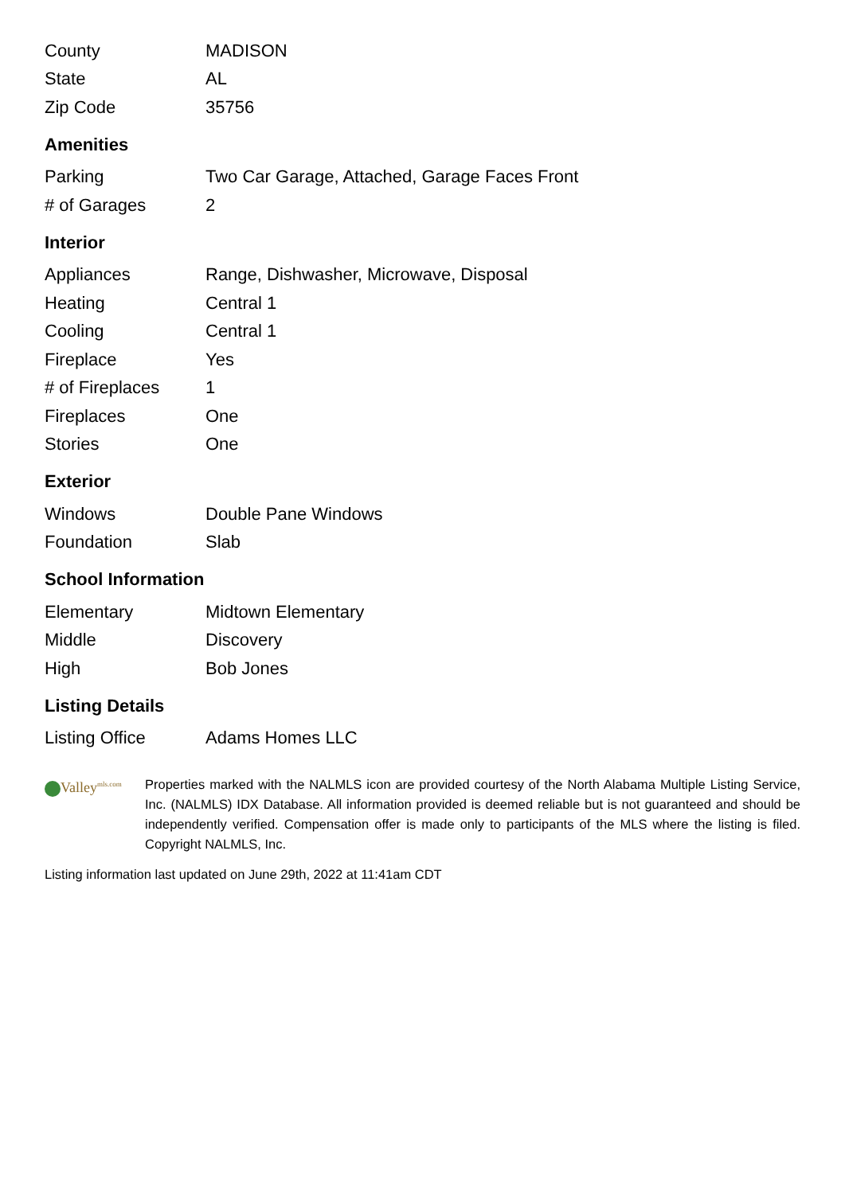| County | MADISON |
| State | AL |
| Zip Code | 35756 |
Amenities
| Parking | Two Car Garage, Attached, Garage Faces Front |
| # of Garages | 2 |
Interior
| Appliances | Range, Dishwasher, Microwave, Disposal |
| Heating | Central 1 |
| Cooling | Central 1 |
| Fireplace | Yes |
| # of Fireplaces | 1 |
| Fireplaces | One |
| Stories | One |
Exterior
| Windows | Double Pane Windows |
| Foundation | Slab |
School Information
| Elementary | Midtown Elementary |
| Middle | Discovery |
| High | Bob Jones |
Listing Details
| Listing Office | Adams Homes LLC |
Valley<sup>mls.com</sup>
Properties marked with the NALMLS icon are provided courtesy of the North Alabama Multiple Listing Service, Inc. (NALMLS) IDX Database. All information provided is deemed reliable but is not guaranteed and should be independently verified. Compensation offer is made only to participants of the MLS where the listing is filed. Copyright NALMLS, Inc.
Listing information last updated on June 29th, 2022 at 11:41am CDT